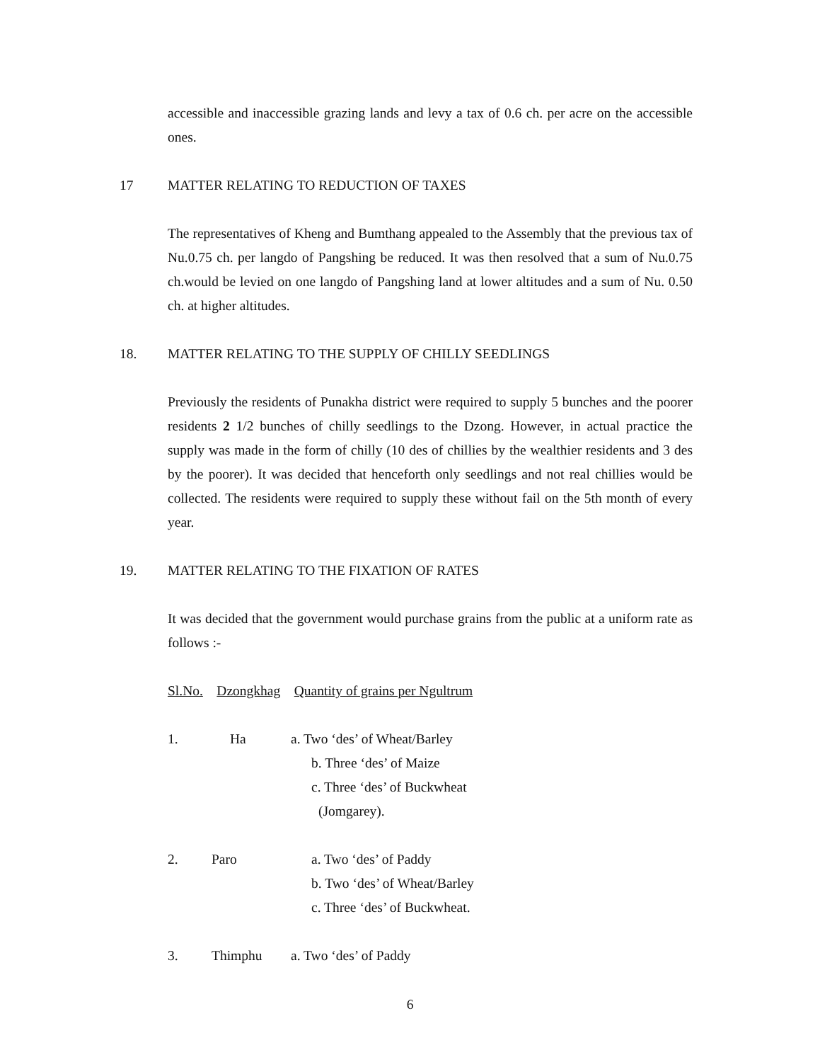accessible and inaccessible grazing lands and levy a tax of 0.6 ch. per acre on the accessible ones.
17 MATTER RELATING TO REDUCTION OF TAXES
The representatives of Kheng and Bumthang appealed to the Assembly that the previous tax of Nu.0.75 ch. per langdo of Pangshing be reduced. It was then resolved that a sum of Nu.0.75 ch.would be levied on one langdo of Pangshing land at lower altitudes and a sum of Nu. 0.50 ch. at higher altitudes.
18. MATTER RELATING TO THE SUPPLY OF CHILLY SEEDLINGS
Previously the residents of Punakha district were required to supply 5 bunches and the poorer residents 2 1/2 bunches of chilly seedlings to the Dzong. However, in actual practice the supply was made in the form of chilly (10 des of chillies by the wealthier residents and 3 des by the poorer). It was decided that henceforth only seedlings and not real chillies would be collected. The residents were required to supply these without fail on the 5th month of every year.
19. MATTER RELATING TO THE FIXATION OF RATES
It was decided that the government would purchase grains from the public at a uniform rate as follows :-
Sl.No. Dzongkhag Quantity of grains per Ngultrum
1. Ha a. Two ‘des’ of Wheat/Barley
b. Three ‘des’ of Maize
c. Three ‘des’ of Buckwheat
(Jomgarey).
2. Paro a. Two ‘des’ of Paddy
b. Two ‘des’ of Wheat/Barley
c. Three ‘des’ of Buckwheat.
3. Thimphu a. Two ‘des’ of Paddy
6